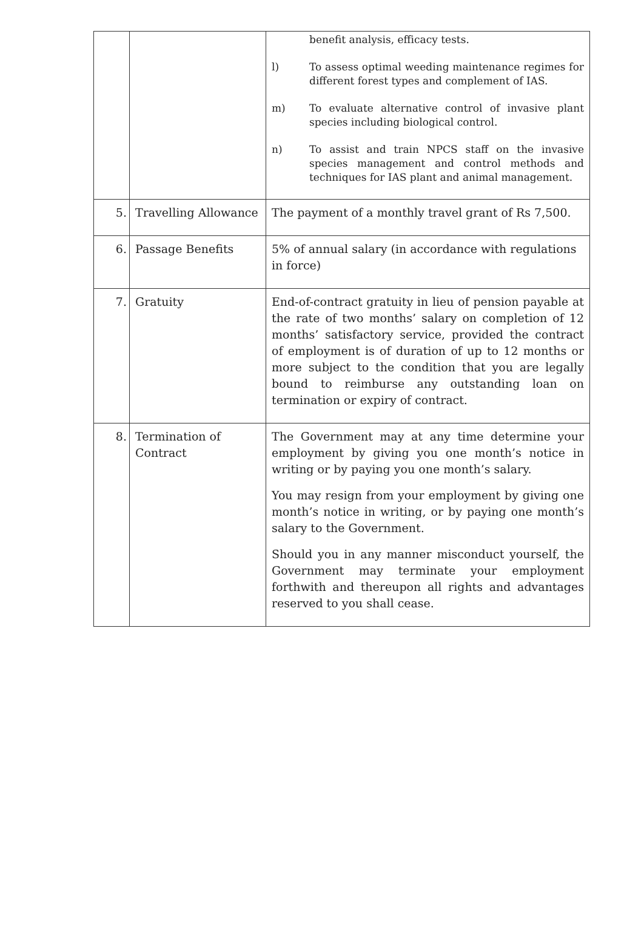| | | benefit analysis, efficacy tests. l) To assess optimal weeding maintenance regimes for different forest types and complement of IAS. m) To evaluate alternative control of invasive plant species including biological control. n) To assist and train NPCS staff on the invasive species management and control methods and techniques for IAS plant and animal management. |
| 5. | Travelling Allowance | The payment of a monthly travel grant of Rs 7,500. |
| 6. | Passage Benefits | 5% of annual salary (in accordance with regulations in force) |
| 7. | Gratuity | End-of-contract gratuity in lieu of pension payable at the rate of two months’ salary on completion of 12 months’ satisfactory service, provided the contract of employment is of duration of up to 12 months or more subject to the condition that you are legally bound to reimburse any outstanding loan on termination or expiry of contract. |
| 8. | Termination of Contract | The Government may at any time determine your employment by giving you one month’s notice in writing or by paying you one month’s salary. You may resign from your employment by giving one month’s notice in writing, or by paying one month’s salary to the Government. Should you in any manner misconduct yourself, the Government may terminate your employment forthwith and thereupon all rights and advantages reserved to you shall cease. |